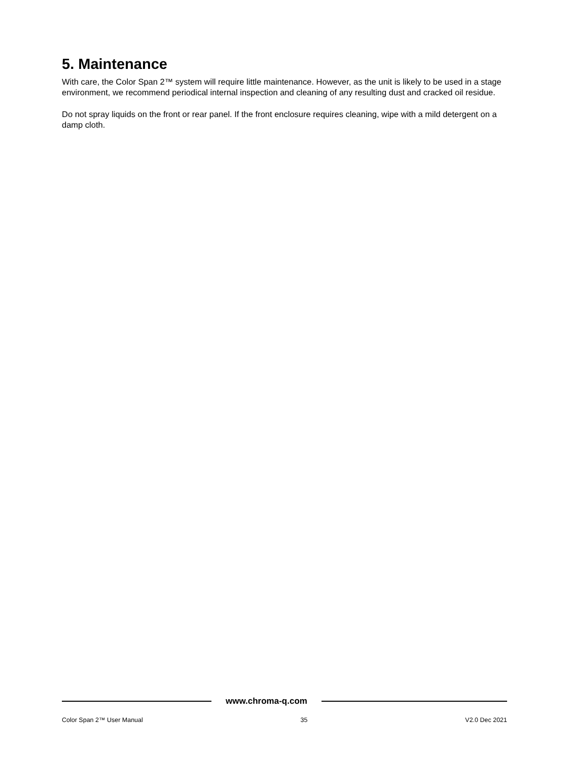5. Maintenance
With care, the Color Span 2™ system will require little maintenance. However, as the unit is likely to be used in a stage environment, we recommend periodical internal inspection and cleaning of any resulting dust and cracked oil residue.
Do not spray liquids on the front or rear panel. If the front enclosure requires cleaning, wipe with a mild detergent on a damp cloth.
www.chroma-q.com
Color Span 2™ User Manual 35 V2.0 Dec 2021